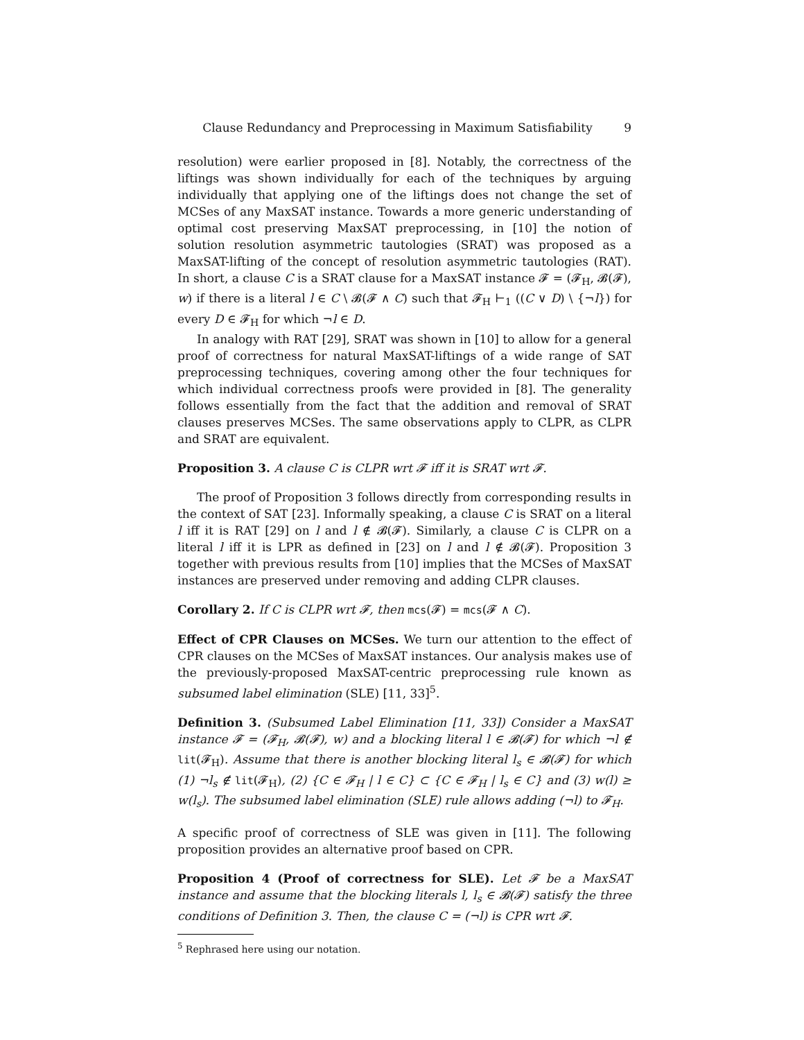Clause Redundancy and Preprocessing in Maximum Satisfiability 9
resolution) were earlier proposed in [8]. Notably, the correctness of the liftings was shown individually for each of the techniques by arguing individually that applying one of the liftings does not change the set of MCSes of any MaxSAT instance. Towards a more generic understanding of optimal cost preserving MaxSAT preprocessing, in [10] the notion of solution resolution asymmetric tautologies (SRAT) was proposed as a MaxSAT-lifting of the concept of resolution asymmetric tautologies (RAT). In short, a clause C is a SRAT clause for a MaxSAT instance 𝓕 = (𝓕<sub>H</sub>, 𝓑(𝓕), w) if there is a literal l ∈ C \ 𝓑(𝓕 ∧ C) such that 𝓕<sub>H</sub> ⊢<sub>1</sub> ((C ∨ D) \ {¬l}) for every D ∈ 𝓕<sub>H</sub> for which ¬l ∈ D.
In analogy with RAT [29], SRAT was shown in [10] to allow for a general proof of correctness for natural MaxSAT-liftings of a wide range of SAT preprocessing techniques, covering among other the four techniques for which individual correctness proofs were provided in [8]. The generality follows essentially from the fact that the addition and removal of SRAT clauses preserves MCSes. The same observations apply to CLPR, as CLPR and SRAT are equivalent.
Proposition 3. A clause C is CLPR wrt 𝓕 iff it is SRAT wrt 𝓕.
The proof of Proposition 3 follows directly from corresponding results in the context of SAT [23]. Informally speaking, a clause C is SRAT on a literal l iff it is RAT [29] on l and l ∉ 𝓑(𝓕). Similarly, a clause C is CLPR on a literal l iff it is LPR as defined in [23] on l and l ∉ 𝓑(𝓕). Proposition 3 together with previous results from [10] implies that the MCSes of MaxSAT instances are preserved under removing and adding CLPR clauses.
Corollary 2. If C is CLPR wrt 𝓕, then mcs(𝓕) = mcs(𝓕 ∧ C).
Effect of CPR Clauses on MCSes. We turn our attention to the effect of CPR clauses on the MCSes of MaxSAT instances. Our analysis makes use of the previously-proposed MaxSAT-centric preprocessing rule known as subsumed label elimination (SLE) [11, 33]<sup>5</sup>.
Definition 3. (Subsumed Label Elimination [11, 33]) Consider a MaxSAT instance 𝓕 = (𝓕<sub>H</sub>, 𝓑(𝓕), w) and a blocking literal l ∈ 𝓑(𝓕) for which ¬l ∉ lit(𝓕<sub>H</sub>). Assume that there is another blocking literal l<sub>s</sub> ∈ 𝓑(𝓕) for which (1) ¬l<sub>s</sub> ∉ lit(𝓕<sub>H</sub>), (2) {C ∈ 𝓕<sub>H</sub> | l ∈ C} ⊂ {C ∈ 𝓕<sub>H</sub> | l<sub>s</sub> ∈ C} and (3) w(l) ≥ w(l<sub>s</sub>). The subsumed label elimination (SLE) rule allows adding (¬l) to 𝓕<sub>H</sub>.
A specific proof of correctness of SLE was given in [11]. The following proposition provides an alternative proof based on CPR.
Proposition 4 (Proof of correctness for SLE). Let 𝓕 be a MaxSAT instance and assume that the blocking literals l, l<sub>s</sub> ∈ 𝓑(𝓕) satisfy the three conditions of Definition 3. Then, the clause C = (¬l) is CPR wrt 𝓕.
<sup>5</sup> Rephrased here using our notation.